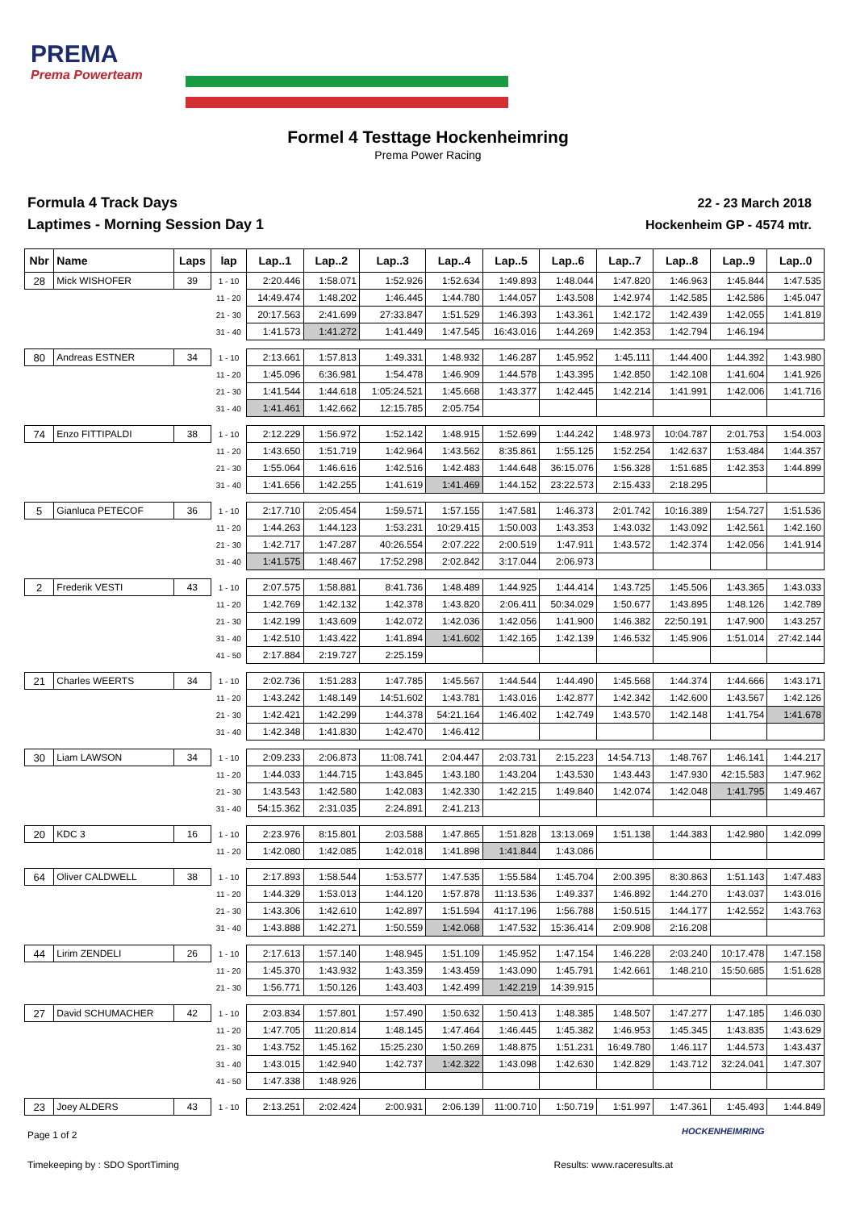PREMA
Prema Powerteam
Formel 4 Testtage Hockenheimring
Prema Power Racing
Formula 4 Track Days
Laptimes - Morning Session Day 1
22 - 23 March 2018
Hockenheim GP - 4574 mtr.
| Nbr | Name | Laps | lap | Lap..1 | Lap..2 | Lap..3 | Lap..4 | Lap..5 | Lap..6 | Lap..7 | Lap..8 | Lap..9 | Lap..0 |
| --- | --- | --- | --- | --- | --- | --- | --- | --- | --- | --- | --- | --- | --- |
| 28 | Mick WISHOFER | 39 | 1 - 10 | 2:20.446 | 1:58.071 | 1:52.926 | 1:52.634 | 1:49.893 | 1:48.044 | 1:47.820 | 1:46.963 | 1:45.844 | 1:47.535 |
| | | | 11 - 20 | 14:49.474 | 1:48.202 | 1:46.445 | 1:44.780 | 1:44.057 | 1:43.508 | 1:42.974 | 1:42.585 | 1:42.586 | 1:45.047 |
| | | | 21 - 30 | 20:17.563 | 2:41.699 | 27:33.847 | 1:51.529 | 1:46.393 | 1:43.361 | 1:42.172 | 1:42.439 | 1:42.055 | 1:41.819 |
| | | | 31 - 40 | 1:41.573 | 1:41.272 | 1:41.449 | 1:47.545 | 16:43.016 | 1:44.269 | 1:42.353 | 1:42.794 | 1:46.194 | |
| 80 | Andreas ESTNER | 34 | 1 - 10 | 2:13.661 | 1:57.813 | 1:49.331 | 1:48.932 | 1:46.287 | 1:45.952 | 1:45.111 | 1:44.400 | 1:44.392 | 1:43.980 |
| | | | 11 - 20 | 1:45.096 | 6:36.981 | 1:54.478 | 1:46.909 | 1:44.578 | 1:43.395 | 1:42.850 | 1:42.108 | 1:41.604 | 1:41.926 |
| | | | 21 - 30 | 1:41.544 | 1:44.618 | 1:05:24.521 | 1:45.668 | 1:43.377 | 1:42.445 | 1:42.214 | 1:41.991 | 1:42.006 | 1:41.716 |
| | | | 31 - 40 | 1:41.461 | 1:42.662 | 12:15.785 | 2:05.754 | | | | | | |
| 74 | Enzo FITTIPALDI | 38 | 1 - 10 | 2:12.229 | 1:56.972 | 1:52.142 | 1:48.915 | 1:52.699 | 1:44.242 | 1:48.973 | 10:04.787 | 2:01.753 | 1:54.003 |
| | | | 11 - 20 | 1:43.650 | 1:51.719 | 1:42.964 | 1:43.562 | 8:35.861 | 1:55.125 | 1:52.254 | 1:42.637 | 1:53.484 | 1:44.357 |
| | | | 21 - 30 | 1:55.064 | 1:46.616 | 1:42.516 | 1:42.483 | 1:44.648 | 36:15.076 | 1:56.328 | 1:51.685 | 1:42.353 | 1:44.899 |
| | | | 31 - 40 | 1:41.656 | 1:42.255 | 1:41.619 | 1:41.469 | 1:44.152 | 23:22.573 | 2:15.433 | 2:18.295 | | |
| 5 | Gianluca PETECOF | 36 | 1 - 10 | 2:17.710 | 2:05.454 | 1:59.571 | 1:57.155 | 1:47.581 | 1:46.373 | 2:01.742 | 10:16.389 | 1:54.727 | 1:51.536 |
| | | | 11 - 20 | 1:44.263 | 1:44.123 | 1:53.231 | 10:29.415 | 1:50.003 | 1:43.353 | 1:43.032 | 1:43.092 | 1:42.561 | 1:42.160 |
| | | | 21 - 30 | 1:42.717 | 1:47.287 | 40:26.554 | 2:07.222 | 2:00.519 | 1:47.911 | 1:43.572 | 1:42.374 | 1:42.056 | 1:41.914 |
| | | | 31 - 40 | 1:41.575 | 1:48.467 | 17:52.298 | 2:02.842 | 3:17.044 | 2:06.973 | | | | |
| 2 | Frederik VESTI | 43 | 1 - 10 | 2:07.575 | 1:58.881 | 8:41.736 | 1:48.489 | 1:44.925 | 1:44.414 | 1:43.725 | 1:45.506 | 1:43.365 | 1:43.033 |
| | | | 11 - 20 | 1:42.769 | 1:42.132 | 1:42.378 | 1:43.820 | 2:06.411 | 50:34.029 | 1:50.677 | 1:43.895 | 1:48.126 | 1:42.789 |
| | | | 21 - 30 | 1:42.199 | 1:43.609 | 1:42.072 | 1:42.036 | 1:42.056 | 1:41.900 | 1:46.382 | 22:50.191 | 1:47.900 | 1:43.257 |
| | | | 31 - 40 | 1:42.510 | 1:43.422 | 1:41.894 | 1:41.602 | 1:42.165 | 1:42.139 | 1:46.532 | 1:45.906 | 1:51.014 | 27:42.144 |
| | | | 41 - 50 | 2:17.884 | 2:19.727 | 2:25.159 | | | | | | | |
| 21 | Charles WEERTS | 34 | 1 - 10 | 2:02.736 | 1:51.283 | 1:47.785 | 1:45.567 | 1:44.544 | 1:44.490 | 1:45.568 | 1:44.374 | 1:44.666 | 1:43.171 |
| | | | 11 - 20 | 1:43.242 | 1:48.149 | 14:51.602 | 1:43.781 | 1:43.016 | 1:42.877 | 1:42.342 | 1:42.600 | 1:43.567 | 1:42.126 |
| | | | 21 - 30 | 1:42.421 | 1:42.299 | 1:44.378 | 54:21.164 | 1:46.402 | 1:42.749 | 1:43.570 | 1:42.148 | 1:41.754 | 1:41.678 |
| | | | 31 - 40 | 1:42.348 | 1:41.830 | 1:42.470 | 1:46.412 | | | | | | |
| 30 | Liam LAWSON | 34 | 1 - 10 | 2:09.233 | 2:06.873 | 11:08.741 | 2:04.447 | 2:03.731 | 2:15.223 | 14:54.713 | 1:48.767 | 1:46.141 | 1:44.217 |
| | | | 11 - 20 | 1:44.033 | 1:44.715 | 1:43.845 | 1:43.180 | 1:43.204 | 1:43.530 | 1:43.443 | 1:47.930 | 42:15.583 | 1:47.962 |
| | | | 21 - 30 | 1:43.543 | 1:42.580 | 1:42.083 | 1:42.330 | 1:42.215 | 1:49.840 | 1:42.074 | 1:42.048 | 1:41.795 | 1:49.467 |
| | | | 31 - 40 | 54:15.362 | 2:31.035 | 2:24.891 | 2:41.213 | | | | | | |
| 20 | KDC 3 | 16 | 1 - 10 | 2:23.976 | 8:15.801 | 2:03.588 | 1:47.865 | 1:51.828 | 13:13.069 | 1:51.138 | 1:44.383 | 1:42.980 | 1:42.099 |
| | | | 11 - 20 | 1:42.080 | 1:42.085 | 1:42.018 | 1:41.898 | 1:41.844 | 1:43.086 | | | | |
| 64 | Oliver CALDWELL | 38 | 1 - 10 | 2:17.893 | 1:58.544 | 1:53.577 | 1:47.535 | 1:55.584 | 1:45.704 | 2:00.395 | 8:30.863 | 1:51.143 | 1:47.483 |
| | | | 11 - 20 | 1:44.329 | 1:53.013 | 1:44.120 | 1:57.878 | 11:13.536 | 1:49.337 | 1:46.892 | 1:44.270 | 1:43.037 | 1:43.016 |
| | | | 21 - 30 | 1:43.306 | 1:42.610 | 1:42.897 | 1:51.594 | 41:17.196 | 1:56.788 | 1:50.515 | 1:44.177 | 1:42.552 | 1:43.763 |
| | | | 31 - 40 | 1:43.888 | 1:42.271 | 1:50.559 | 1:42.068 | 1:47.532 | 15:36.414 | 2:09.908 | 2:16.208 | | |
| 44 | Lirim ZENDELI | 26 | 1 - 10 | 2:17.613 | 1:57.140 | 1:48.945 | 1:51.109 | 1:45.952 | 1:47.154 | 1:46.228 | 2:03.240 | 10:17.478 | 1:47.158 |
| | | | 11 - 20 | 1:45.370 | 1:43.932 | 1:43.359 | 1:43.459 | 1:43.090 | 1:45.791 | 1:42.661 | 1:48.210 | 15:50.685 | 1:51.628 |
| | | | 21 - 30 | 1:56.771 | 1:50.126 | 1:43.403 | 1:42.499 | 1:42.219 | 14:39.915 | | | | |
| 27 | David SCHUMACHER | 42 | 1 - 10 | 2:03.834 | 1:57.801 | 1:57.490 | 1:50.632 | 1:50.413 | 1:48.385 | 1:48.507 | 1:47.277 | 1:47.185 | 1:46.030 |
| | | | 11 - 20 | 1:47.705 | 11:20.814 | 1:48.145 | 1:47.464 | 1:46.445 | 1:45.382 | 1:46.953 | 1:45.345 | 1:43.835 | 1:43.629 |
| | | | 21 - 30 | 1:43.752 | 1:45.162 | 15:25.230 | 1:50.269 | 1:48.875 | 1:51.231 | 16:49.780 | 1:46.117 | 1:44.573 | 1:43.437 |
| | | | 31 - 40 | 1:43.015 | 1:42.940 | 1:42.737 | 1:42.322 | 1:43.098 | 1:42.630 | 1:42.829 | 1:43.712 | 32:24.041 | 1:47.307 |
| | | | 41 - 50 | 1:47.338 | 1:48.926 | | | | | | | | |
| 23 | Joey ALDERS | 43 | 1 - 10 | 2:13.251 | 2:02.424 | 2:00.931 | 2:06.139 | 11:00.710 | 1:50.719 | 1:51.997 | 1:47.361 | 1:45.493 | 1:44.849 |
Page 1 of 2 HOCKENHEIMRING
Timekeeping by : SDO SportTiming Results: www.raceresults.at